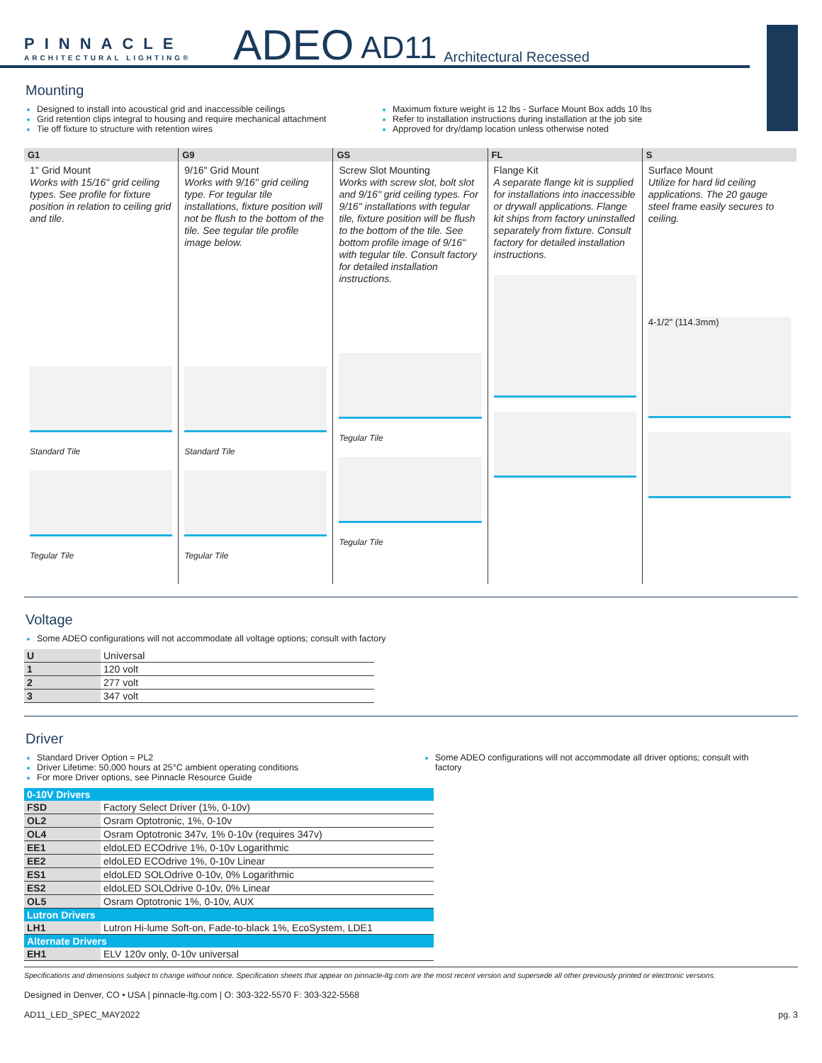PINNACLE
ARCHITECTURAL LIGHTING®
ADEO AD11 Architectural Recessed
Mounting
Designed to install into acoustical grid and inaccessible ceilings
Grid retention clips integral to housing and require mechanical attachment
Tie off fixture to structure with retention wires
Maximum fixture weight is 12 lbs - Surface Mount Box adds 10 lbs
Refer to installation instructions during installation at the job site
Approved for dry/damp location unless otherwise noted
G1
1" Grid Mount
Works with 15/16" grid ceiling types. See profile for fixture position in relation to ceiling grid and tile.
Standard Tile
Tegular Tile
G9
9/16" Grid Mount
Works with 9/16" grid ceiling type. For tegular tile installations, fixture position will not be flush to the bottom of the tile. See tegular tile profile image below.
Standard Tile
Tegular Tile
GS
Screw Slot Mounting
Works with screw slot, bolt slot and 9/16" grid ceiling types. For 9/16" installations with tegular tile, fixture position will be flush to the bottom of the tile. See bottom profile image of 9/16" with tegular tile. Consult factory for detailed installation instructions.
Tegular Tile
Tegular Tile
FL
Flange Kit
A separate flange kit is supplied for installations into inaccessible or drywall applications. Flange kit ships from factory uninstalled separately from fixture. Consult factory for detailed installation instructions.
S
Surface Mount
Utilize for hard lid ceiling applications. The 20 gauge steel frame easily secures to ceiling.
4-1/2" (114.3mm)
Voltage
Some ADEO configurations will not accommodate all voltage options; consult with factory
| U | Universal |
| 1 | 120 volt |
| 2 | 277 volt |
| 3 | 347 volt |
Driver
Standard Driver Option = PL2
Driver Lifetime: 50,000 hours at 25°C ambient operating conditions
For more Driver options, see Pinnacle Resource Guide
Some ADEO configurations will not accommodate all driver options; consult with factory
| 0-10V Drivers | |
| --- | --- |
| FSD | Factory Select Driver (1%, 0-10v) |
| OL2 | Osram Optotronic, 1%, 0-10v |
| OL4 | Osram Optotronic 347v, 1% 0-10v (requires 347v) |
| EE1 | eldoLED ECOdrive 1%, 0-10v Logarithmic |
| EE2 | eldoLED ECOdrive 1%, 0-10v Linear |
| ES1 | eldoLED SOLOdrive 0-10v, 0% Logarithmic |
| ES2 | eldoLED SOLOdrive 0-10v, 0% Linear |
| OL5 | Osram Optotronic 1%, 0-10v, AUX |
| Lutron Drivers | |
| LH1 | Lutron Hi-lume Soft-on, Fade-to-black 1%, EcoSystem, LDE1 |
| Alternate Drivers | |
| EH1 | ELV 120v only, 0-10v universal |
Specifications and dimensions subject to change without notice. Specification sheets that appear on pinnacle-ltg.com are the most recent version and supersede all other previously printed or electronic versions.
Designed in Denver, CO • USA | pinnacle-ltg.com | O: 303-322-5570 F: 303-322-5568
AD11_LED_SPEC_MAY2022 pg. 3